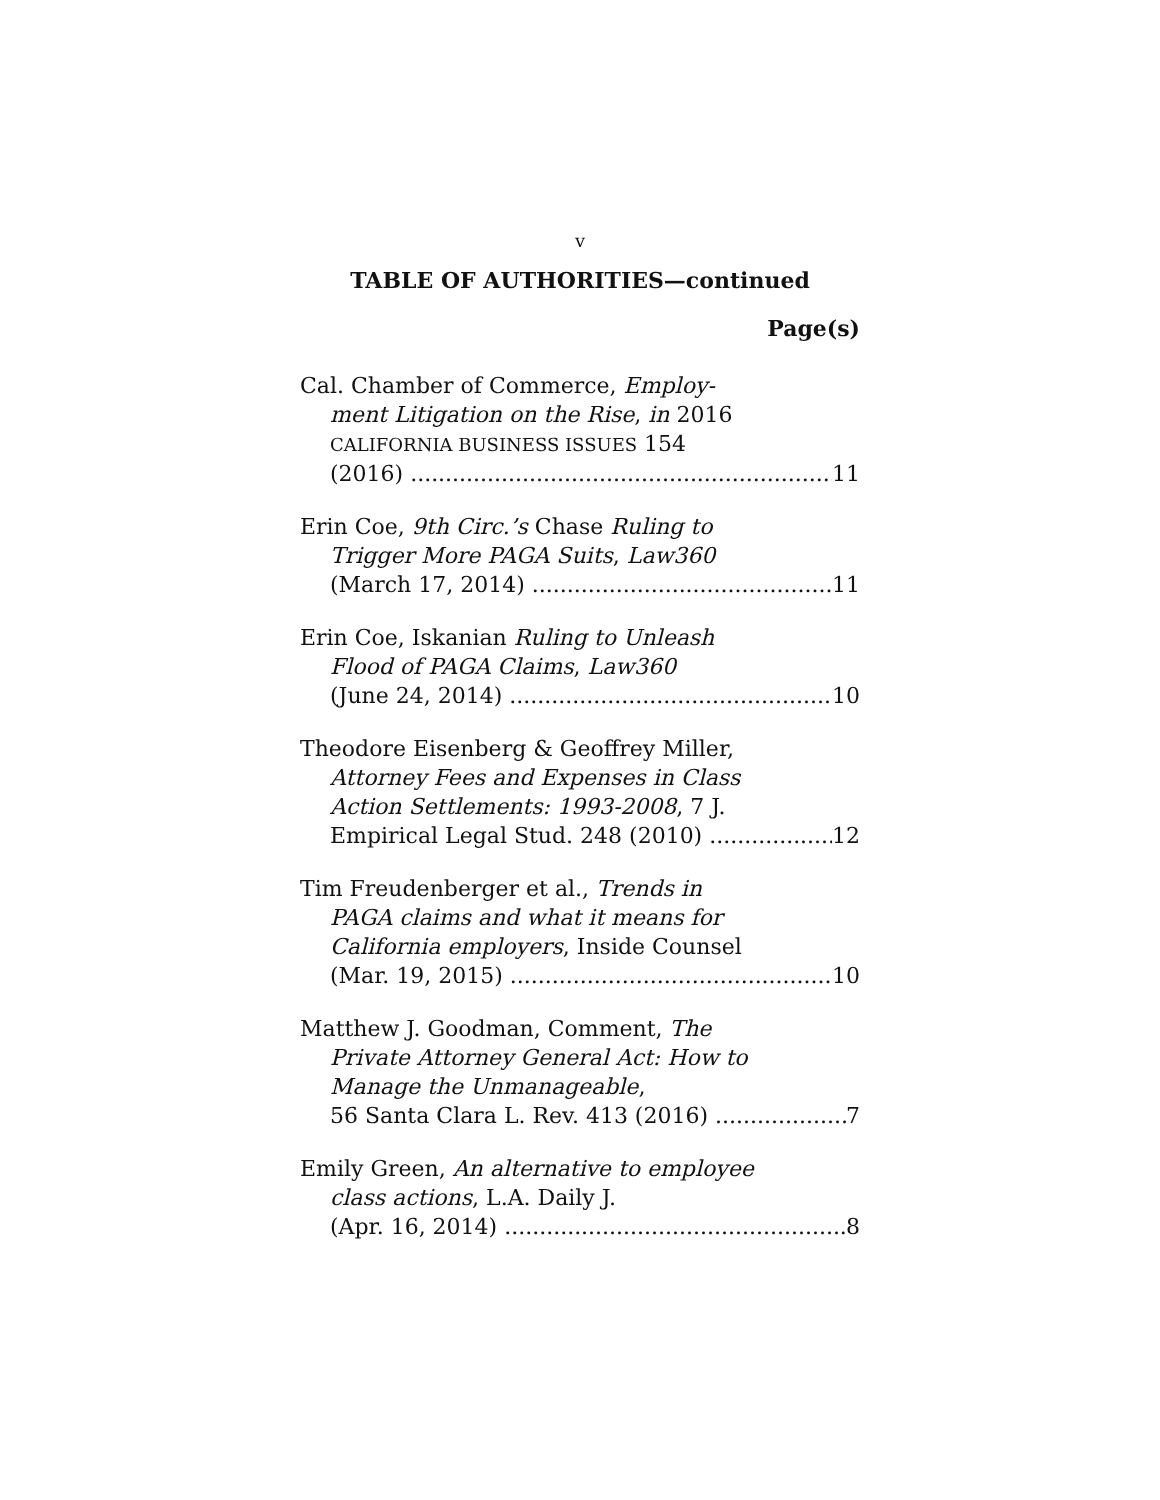v
TABLE OF AUTHORITIES—continued
Page(s)
Cal. Chamber of Commerce, Employ-
ment Litigation on the Rise, in 2016
CALIFORNIA BUSINESS ISSUES 154
(2016) 11
Erin Coe, 9th Circ.’s Chase Ruling to
Trigger More PAGA Suits, Law360
(March 17, 2014) 11
Erin Coe, Iskanian Ruling to Unleash
Flood of PAGA Claims, Law360
(June 24, 2014) 10
Theodore Eisenberg & Geoffrey Miller,
Attorney Fees and Expenses in Class
Action Settlements: 1993-2008, 7 J.
Empirical Legal Stud. 248 (2010) 12
Tim Freudenberger et al., Trends in
PAGA claims and what it means for
California employers, Inside Counsel
(Mar. 19, 2015) 10
Matthew J. Goodman, Comment, The
Private Attorney General Act: How to
Manage the Unmanageable,
56 Santa Clara L. Rev. 413 (2016) 7
Emily Green, An alternative to employee
class actions, L.A. Daily J.
(Apr. 16, 2014) 8